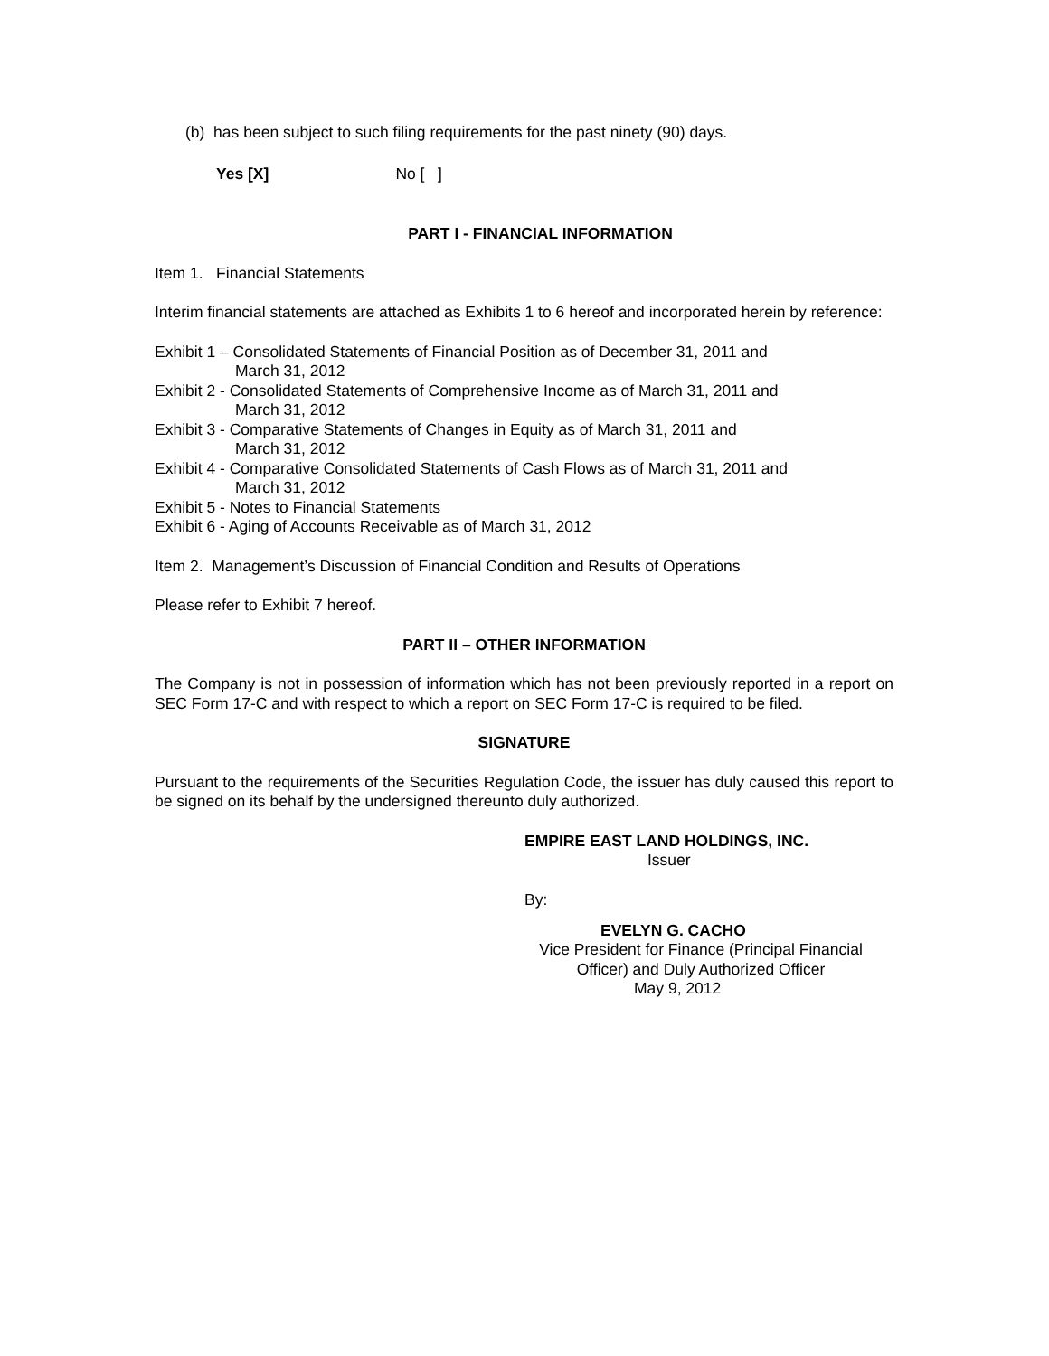(b) has been subject to such filing requirements for the past ninety (90) days.
Yes [X] No [ ]
PART I - FINANCIAL INFORMATION
Item 1. Financial Statements
Interim financial statements are attached as Exhibits 1 to 6 hereof and incorporated herein by reference:
Exhibit 1 – Consolidated Statements of Financial Position as of December 31, 2011 and
March 31, 2012
Exhibit 2 - Consolidated Statements of Comprehensive Income as of March 31, 2011 and
March 31, 2012
Exhibit 3 - Comparative Statements of Changes in Equity as of March 31, 2011 and
March 31, 2012
Exhibit 4 - Comparative Consolidated Statements of Cash Flows as of March 31, 2011 and
March 31, 2012
Exhibit 5 - Notes to Financial Statements
Exhibit 6 - Aging of Accounts Receivable as of March 31, 2012
Item 2. Management’s Discussion of Financial Condition and Results of Operations
Please refer to Exhibit 7 hereof.
PART II – OTHER INFORMATION
The Company is not in possession of information which has not been previously reported in a report on SEC Form 17-C and with respect to which a report on SEC Form 17-C is required to be filed.
SIGNATURE
Pursuant to the requirements of the Securities Regulation Code, the issuer has duly caused this report to be signed on its behalf by the undersigned thereunto duly authorized.
EMPIRE EAST LAND HOLDINGS, INC.
Issuer
By:
EVELYN G. CACHO
Vice President for Finance (Principal Financial Officer) and Duly Authorized Officer
May 9, 2012